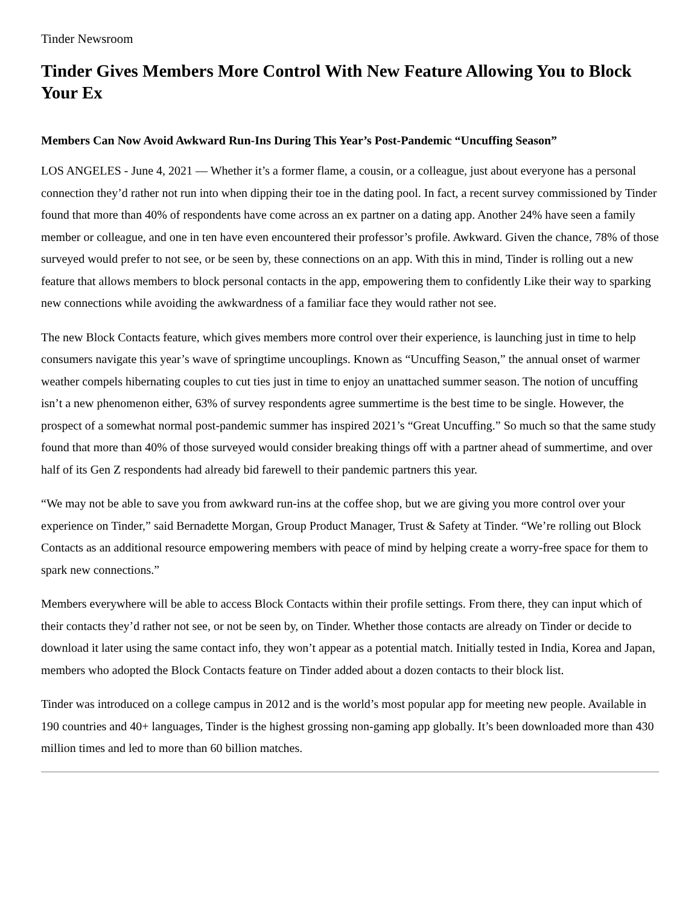Tinder Newsroom
Tinder Gives Members More Control With New Feature Allowing You to Block Your Ex
Members Can Now Avoid Awkward Run-Ins During This Year’s Post-Pandemic “Uncuffing Season”
LOS ANGELES - June 4, 2021 — Whether it’s a former flame, a cousin, or a colleague, just about everyone has a personal connection they’d rather not run into when dipping their toe in the dating pool. In fact, a recent survey commissioned by Tinder found that more than 40% of respondents have come across an ex partner on a dating app. Another 24% have seen a family member or colleague, and one in ten have even encountered their professor’s profile. Awkward. Given the chance, 78% of those surveyed would prefer to not see, or be seen by, these connections on an app. With this in mind, Tinder is rolling out a new feature that allows members to block personal contacts in the app, empowering them to confidently Like their way to sparking new connections while avoiding the awkwardness of a familiar face they would rather not see.
The new Block Contacts feature, which gives members more control over their experience, is launching just in time to help consumers navigate this year’s wave of springtime uncouplings. Known as “Uncuffing Season,” the annual onset of warmer weather compels hibernating couples to cut ties just in time to enjoy an unattached summer season. The notion of uncuffing isn’t a new phenomenon either, 63% of survey respondents agree summertime is the best time to be single. However, the prospect of a somewhat normal post-pandemic summer has inspired 2021’s “Great Uncuffing.” So much so that the same study found that more than 40% of those surveyed would consider breaking things off with a partner ahead of summertime, and over half of its Gen Z respondents had already bid farewell to their pandemic partners this year.
“We may not be able to save you from awkward run-ins at the coffee shop, but we are giving you more control over your experience on Tinder,” said Bernadette Morgan, Group Product Manager, Trust & Safety at Tinder. “We’re rolling out Block Contacts as an additional resource empowering members with peace of mind by helping create a worry-free space for them to spark new connections.”
Members everywhere will be able to access Block Contacts within their profile settings. From there, they can input which of their contacts they’d rather not see, or not be seen by, on Tinder. Whether those contacts are already on Tinder or decide to download it later using the same contact info, they won’t appear as a potential match. Initially tested in India, Korea and Japan, members who adopted the Block Contacts feature on Tinder added about a dozen contacts to their block list.
Tinder was introduced on a college campus in 2012 and is the world’s most popular app for meeting new people. Available in 190 countries and 40+ languages, Tinder is the highest grossing non-gaming app globally. It’s been downloaded more than 430 million times and led to more than 60 billion matches.